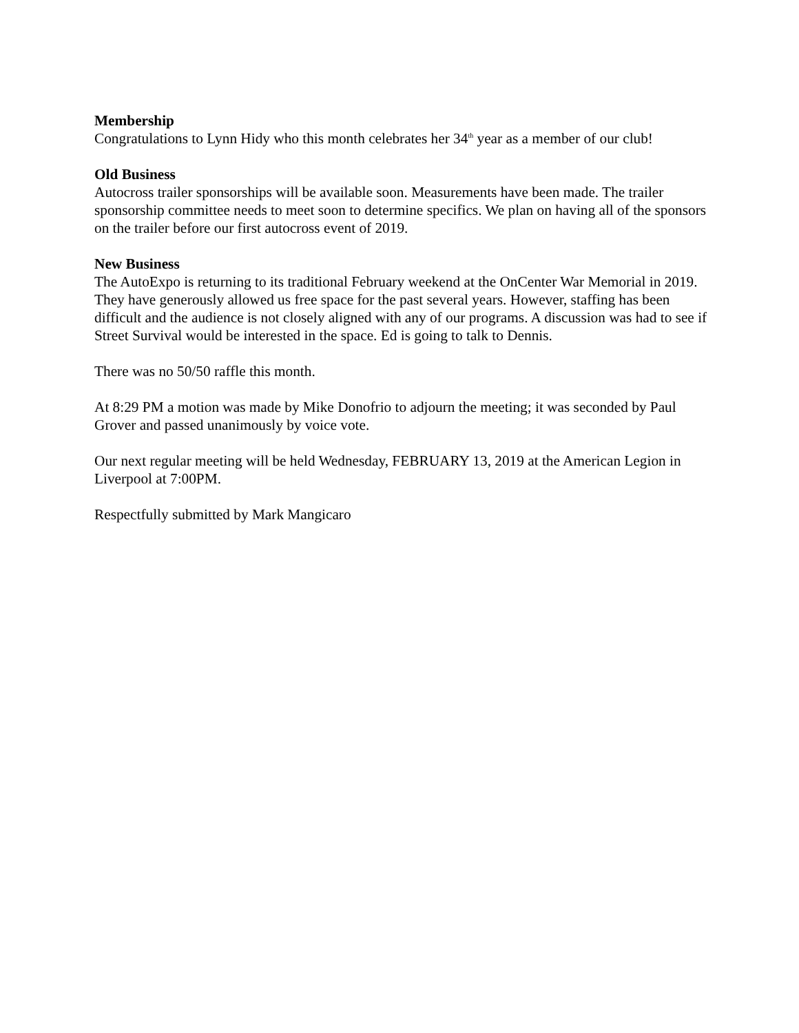Membership
Congratulations to Lynn Hidy who this month celebrates her 34<sup>th</sup> year as a member of our club!
Old Business
Autocross trailer sponsorships will be available soon. Measurements have been made. The trailer sponsorship committee needs to meet soon to determine specifics. We plan on having all of the sponsors on the trailer before our first autocross event of 2019.
New Business
The AutoExpo is returning to its traditional February weekend at the OnCenter War Memorial in 2019. They have generously allowed us free space for the past several years. However, staffing has been difficult and the audience is not closely aligned with any of our programs. A discussion was had to see if Street Survival would be interested in the space. Ed is going to talk to Dennis.
There was no 50/50 raffle this month.
At 8:29 PM a motion was made by Mike Donofrio to adjourn the meeting; it was seconded by Paul Grover and passed unanimously by voice vote.
Our next regular meeting will be held Wednesday, FEBRUARY 13, 2019 at the American Legion in Liverpool at 7:00PM.
Respectfully submitted by Mark Mangicaro